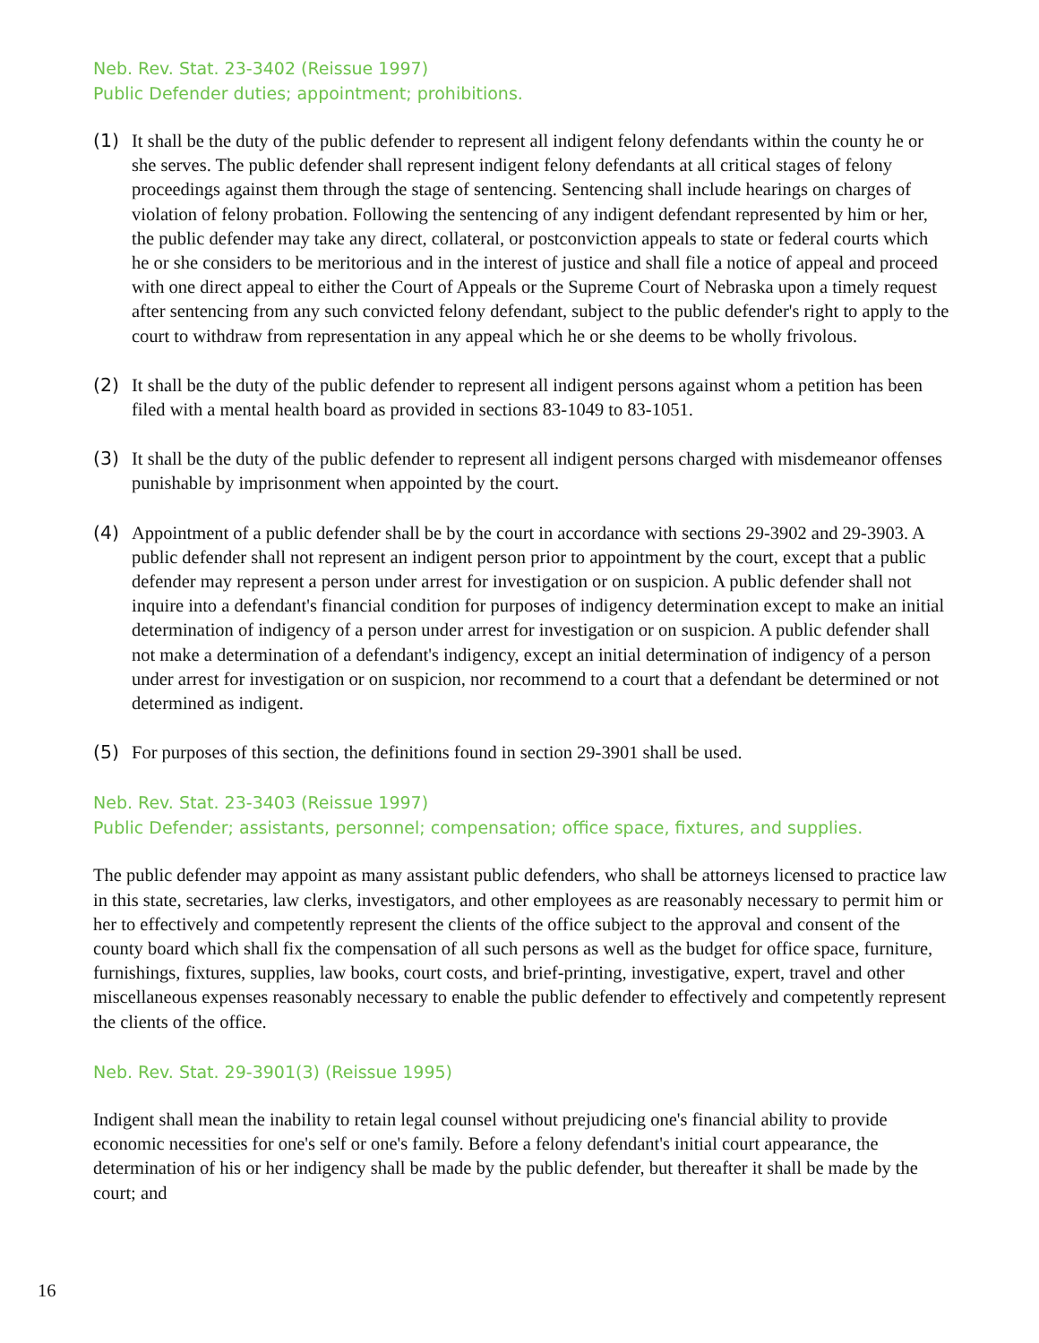Neb. Rev. Stat. 23-3402 (Reissue 1997)
Public Defender duties; appointment; prohibitions.
(1) It shall be the duty of the public defender to represent all indigent felony defendants within the county he or she serves. The public defender shall represent indigent felony defendants at all critical stages of felony proceedings against them through the stage of sentencing. Sentencing shall include hearings on charges of violation of felony probation. Following the sentencing of any indigent defendant represented by him or her, the public defender may take any direct, collateral, or postconviction appeals to state or federal courts which he or she considers to be meritorious and in the interest of justice and shall file a notice of appeal and proceed with one direct appeal to either the Court of Appeals or the Supreme Court of Nebraska upon a timely request after sentencing from any such convicted felony defendant, subject to the public defender's right to apply to the court to withdraw from representation in any appeal which he or she deems to be wholly frivolous.
(2) It shall be the duty of the public defender to represent all indigent persons against whom a petition has been filed with a mental health board as provided in sections 83-1049 to 83-1051.
(3) It shall be the duty of the public defender to represent all indigent persons charged with misdemeanor offenses punishable by imprisonment when appointed by the court.
(4) Appointment of a public defender shall be by the court in accordance with sections 29-3902 and 29-3903. A public defender shall not represent an indigent person prior to appointment by the court, except that a public defender may represent a person under arrest for investigation or on suspicion. A public defender shall not inquire into a defendant's financial condition for purposes of indigency determination except to make an initial determination of indigency of a person under arrest for investigation or on suspicion. A public defender shall not make a determination of a defendant's indigency, except an initial determination of indigency of a person under arrest for investigation or on suspicion, nor recommend to a court that a defendant be determined or not determined as indigent.
(5) For purposes of this section, the definitions found in section 29-3901 shall be used.
Neb. Rev. Stat. 23-3403 (Reissue 1997)
Public Defender; assistants, personnel; compensation; office space, fixtures, and supplies.
The public defender may appoint as many assistant public defenders, who shall be attorneys licensed to practice law in this state, secretaries, law clerks, investigators, and other employees as are reasonably necessary to permit him or her to effectively and competently represent the clients of the office subject to the approval and consent of the county board which shall fix the compensation of all such persons as well as the budget for office space, furniture, furnishings, fixtures, supplies, law books, court costs, and brief-printing, investigative, expert, travel and other miscellaneous expenses reasonably necessary to enable the public defender to effectively and competently represent the clients of the office.
Neb. Rev. Stat. 29-3901(3) (Reissue 1995)
Indigent shall mean the inability to retain legal counsel without prejudicing one's financial ability to provide economic necessities for one's self or one's family. Before a felony defendant's initial court appearance, the determination of his or her indigency shall be made by the public defender, but thereafter it shall be made by the court; and
16